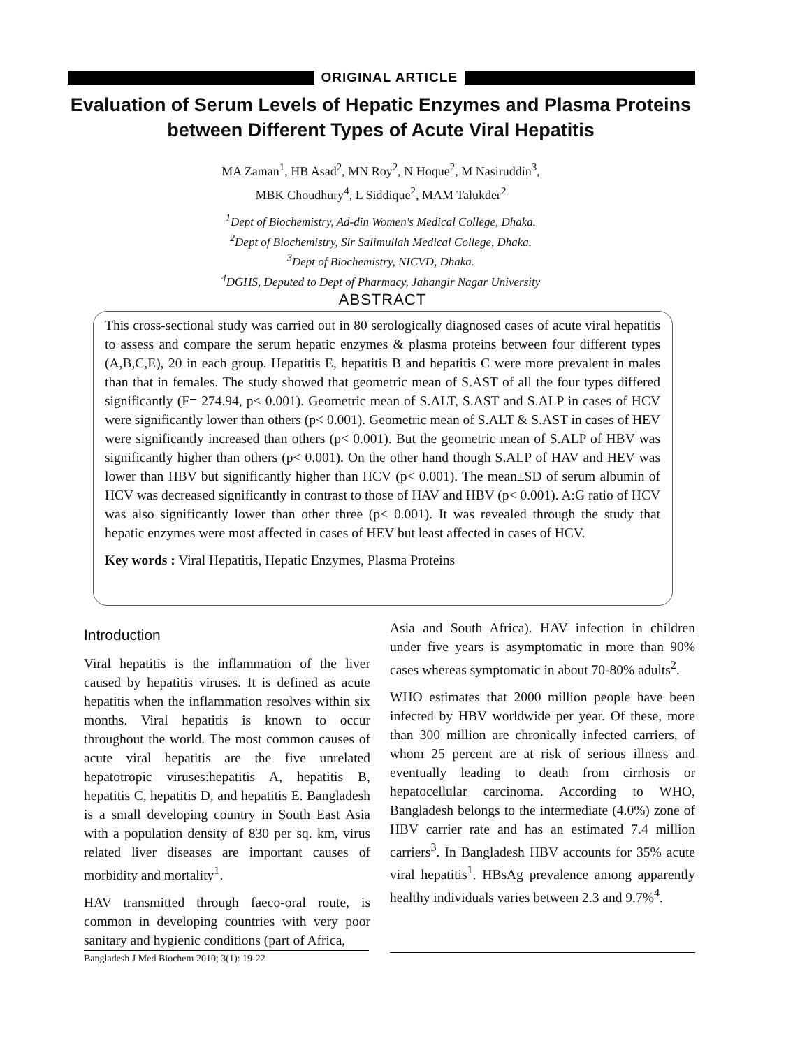ORIGINAL ARTICLE
Evaluation of Serum Levels of Hepatic Enzymes and Plasma Proteins between Different Types of Acute Viral Hepatitis
MA Zaman<sup>1</sup>, HB Asad<sup>2</sup>, MN Roy<sup>2</sup>, N Hoque<sup>2</sup>, M Nasiruddin<sup>3</sup>,
MBK Choudhury<sup>4</sup>, L Siddique<sup>2</sup>, MAM Talukder<sup>2</sup>
<sup>1</sup> Dept of Biochemistry, Ad-din Women's Medical College, Dhaka.
<sup>2</sup> Dept of Biochemistry, Sir Salimullah Medical College, Dhaka.
<sup>3</sup> Dept of Biochemistry, NICVD, Dhaka.
<sup>4</sup> DGHS, Deputed to Dept of Pharmacy, Jahangir Nagar University
ABSTRACT
This cross-sectional study was carried out in 80 serologically diagnosed cases of acute viral hepatitis to assess and compare the serum hepatic enzymes & plasma proteins between four different types (A,B,C,E), 20 in each group. Hepatitis E, hepatitis B and hepatitis C were more prevalent in males than that in females. The study showed that geometric mean of S.AST of all the four types differed significantly (F= 274.94, p< 0.001). Geometric mean of S.ALT, S.AST and S.ALP in cases of HCV were significantly lower than others (p< 0.001). Geometric mean of S.ALT & S.AST in cases of HEV were significantly increased than others (p< 0.001). But the geometric mean of S.ALP of HBV was significantly higher than others (p< 0.001). On the other hand though S.ALP of HAV and HEV was lower than HBV but significantly higher than HCV (p< 0.001). The mean±SD of serum albumin of HCV was decreased significantly in contrast to those of HAV and HBV (p< 0.001). A:G ratio of HCV was also significantly lower than other three (p< 0.001). It was revealed through the study that hepatic enzymes were most affected in cases of HEV but least affected in cases of HCV.
Key words : Viral Hepatitis, Hepatic Enzymes, Plasma Proteins
Introduction
Viral hepatitis is the inflammation of the liver caused by hepatitis viruses. It is defined as acute hepatitis when the inflammation resolves within six months. Viral hepatitis is known to occur throughout the world. The most common causes of acute viral hepatitis are the five unrelated hepatotropic viruses:hepatitis A, hepatitis B, hepatitis C, hepatitis D, and hepatitis E. Bangladesh is a small developing country in South East Asia with a population density of 830 per sq. km, virus related liver diseases are important causes of morbidity and mortality<sup>1</sup>.
HAV transmitted through faeco-oral route, is common in developing countries with very poor sanitary and hygienic conditions (part of Africa,
Asia and South Africa). HAV infection in children under five years is asymptomatic in more than 90% cases whereas symptomatic in about 70-80% adults<sup>2</sup>.
WHO estimates that 2000 million people have been infected by HBV worldwide per year. Of these, more than 300 million are chronically infected carriers, of whom 25 percent are at risk of serious illness and eventually leading to death from cirrhosis or hepatocellular carcinoma. According to WHO, Bangladesh belongs to the intermediate (4.0%) zone of HBV carrier rate and has an estimated 7.4 million carriers<sup>3</sup>. In Bangladesh HBV accounts for 35% acute viral hepatitis<sup>1</sup>. HBsAg prevalence among apparently healthy individuals varies between 2.3 and 9.7%<sup>4</sup>.
Bangladesh J Med Biochem 2010; 3(1): 19-22